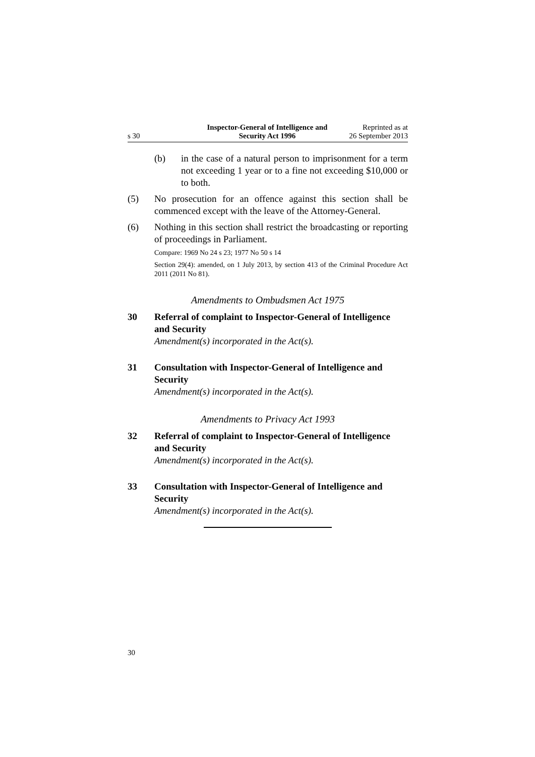s 30 Inspector-General of Intelligence and
Security Act 1996 Reprinted as at
26 September 2013
(b) in the case of a natural person to imprisonment for a term not exceeding 1 year or to a fine not exceeding $10,000 or to both.
(5) No prosecution for an offence against this section shall be commenced except with the leave of the Attorney-General.
(6) Nothing in this section shall restrict the broadcasting or reporting of proceedings in Parliament.
Compare: 1969 No 24 s 23; 1977 No 50 s 14
Section 29(4): amended, on 1 July 2013, by section 413 of the Criminal Procedure Act 2011 (2011 No 81).
Amendments to Ombudsmen Act 1975
30 Referral of complaint to Inspector-General of Intelligence and Security
Amendment(s) incorporated in the Act(s).
31 Consultation with Inspector-General of Intelligence and Security
Amendment(s) incorporated in the Act(s).
Amendments to Privacy Act 1993
32 Referral of complaint to Inspector-General of Intelligence and Security
Amendment(s) incorporated in the Act(s).
33 Consultation with Inspector-General of Intelligence and Security
Amendment(s) incorporated in the Act(s).
30